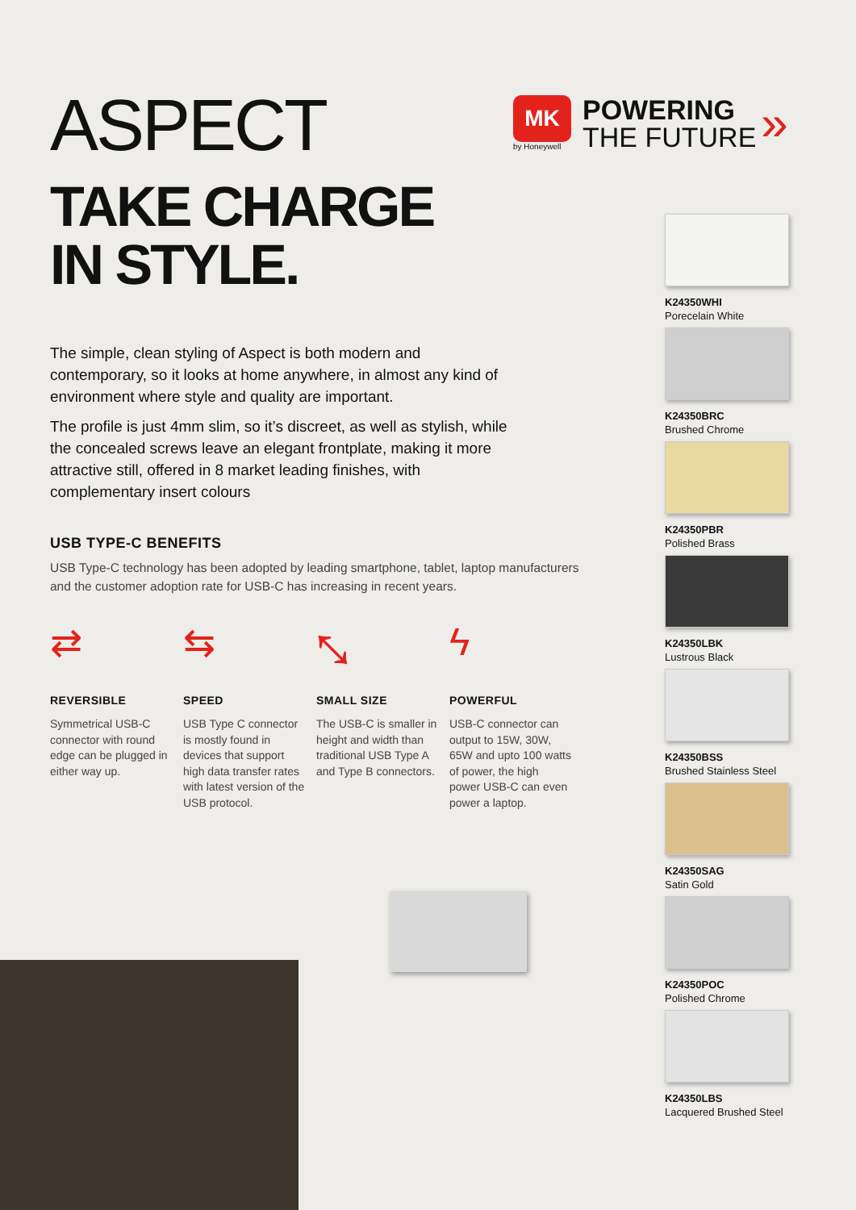ASPECT
TAKE CHARGE
IN STYLE.
The simple, clean styling of Aspect is both modern and contemporary, so it looks at home anywhere, in almost any kind of environment where style and quality are important.
The profile is just 4mm slim, so it’s discreet, as well as stylish, while the concealed screws leave an elegant frontplate, making it more attractive still, offered in 8 market leading finishes, with complementary insert colours
USB TYPE-C BENEFITS
USB Type-C technology has been adopted by leading smartphone, tablet, laptop manufacturers and the customer adoption rate for USB-C has increasing in recent years.
⇄
REVERSIBLE
Symmetrical USB-C connector with round edge can be plugged in either way up.
⇆
SPEED
USB Type C connector is mostly found in devices that support high data transfer rates with latest version of the USB protocol.
⤡
SMALL SIZE
The USB-C is smaller in height and width than traditional USB Type A and Type B connectors.
ϟ
POWERFUL
USB-C connector can output to 15W, 30W, 65W and upto 100 watts of power, the high power USB-C can even power a laptop.
MK
by Honeywell
POWERING
THE FUTURE
»
K24350WHI
Porecelain White
K24350BRC
Brushed Chrome
K24350PBR
Polished Brass
K24350LBK
Lustrous Black
K24350BSS
Brushed Stainless Steel
K24350SAG
Satin Gold
K24350POC
Polished Chrome
K24350LBS
Lacquered Brushed Steel